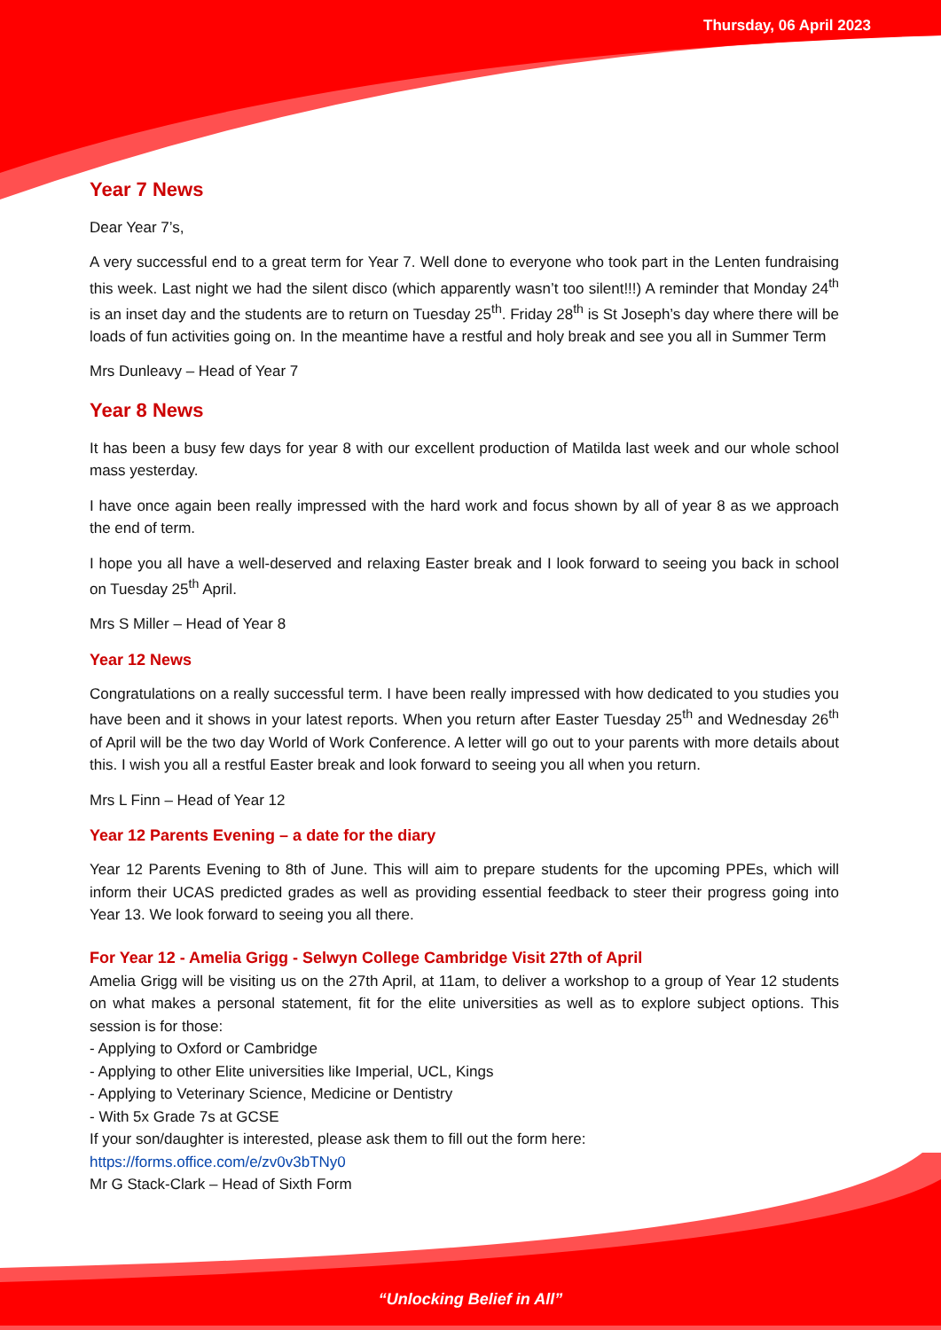Thursday, 06 April 2023
Year 7 News
Dear Year 7’s,
A very successful end to a great term for Year 7. Well done to everyone who took part in the Lenten fundraising this week. Last night we had the silent disco (which apparently wasn’t too silent!!!) A reminder that Monday 24<sup>th</sup> is an inset day and the students are to return on Tuesday 25<sup>th</sup>. Friday 28<sup>th</sup> is St Joseph’s day where there will be loads of fun activities going on. In the meantime have a restful and holy break and see you all in Summer Term
Mrs Dunleavy – Head of Year 7
Year 8 News
It has been a busy few days for year 8 with our excellent production of Matilda last week and our whole school mass yesterday.
I have once again been really impressed with the hard work and focus shown by all of year 8 as we approach the end of term.
I hope you all have a well-deserved and relaxing Easter break and I look forward to seeing you back in school on Tuesday 25<sup>th</sup> April.
Mrs S Miller – Head of Year 8
Year 12 News
Congratulations on a really successful term. I have been really impressed with how dedicated to you studies you have been and it shows in your latest reports. When you return after Easter Tuesday 25<sup>th</sup> and Wednesday 26<sup>th</sup> of April will be the two day World of Work Conference. A letter will go out to your parents with more details about this. I wish you all a restful Easter break and look forward to seeing you all when you return.
Mrs L Finn – Head of Year 12
Year 12 Parents Evening – a date for the diary
Year 12 Parents Evening to 8th of June. This will aim to prepare students for the upcoming PPEs, which will inform their UCAS predicted grades as well as providing essential feedback to steer their progress going into Year 13. We look forward to seeing you all there.
For Year 12 - Amelia Grigg - Selwyn College Cambridge Visit 27th of April
Amelia Grigg will be visiting us on the 27th April, at 11am, to deliver a workshop to a group of Year 12 students on what makes a personal statement, fit for the elite universities as well as to explore subject options. This session is for those:
- Applying to Oxford or Cambridge
- Applying to other Elite universities like Imperial, UCL, Kings
- Applying to Veterinary Science, Medicine or Dentistry
- With 5x Grade 7s at GCSE
If your son/daughter is interested, please ask them to fill out the form here:
https://forms.office.com/e/zv0v3bTNy0
Mr G Stack-Clark – Head of Sixth Form
“Unlocking Belief in All”